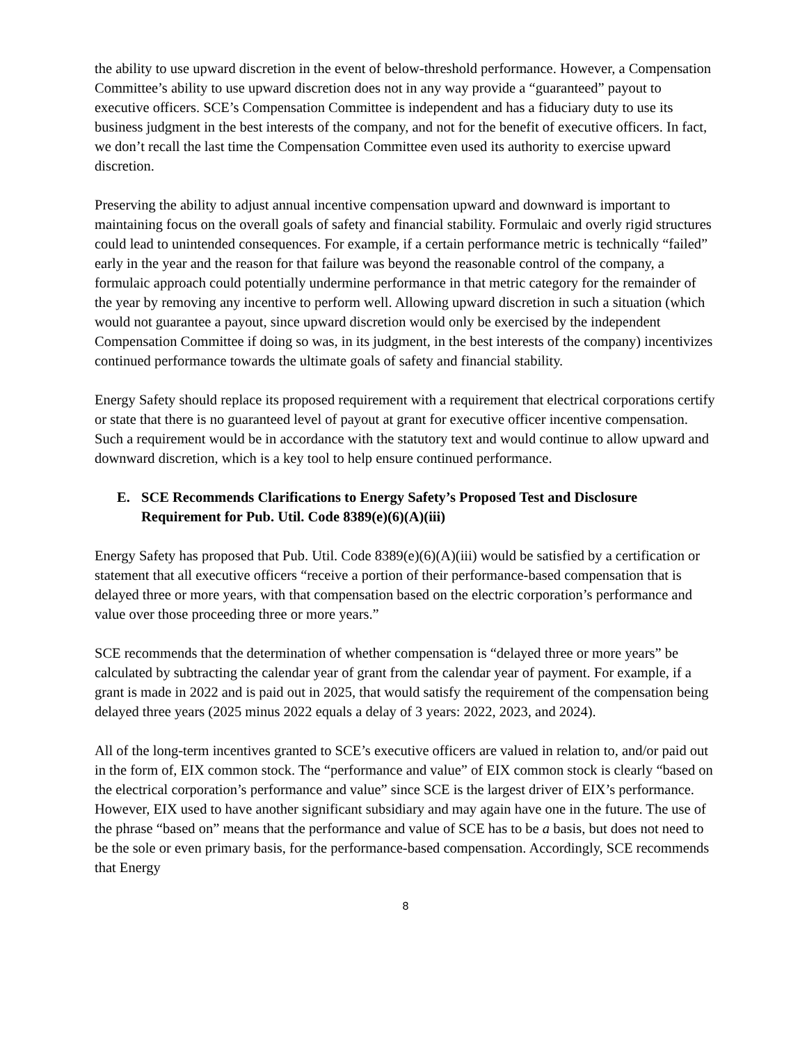the ability to use upward discretion in the event of below-threshold performance. However, a Compensation Committee’s ability to use upward discretion does not in any way provide a “guaranteed” payout to executive officers. SCE’s Compensation Committee is independent and has a fiduciary duty to use its business judgment in the best interests of the company, and not for the benefit of executive officers. In fact, we don’t recall the last time the Compensation Committee even used its authority to exercise upward discretion.
Preserving the ability to adjust annual incentive compensation upward and downward is important to maintaining focus on the overall goals of safety and financial stability. Formulaic and overly rigid structures could lead to unintended consequences. For example, if a certain performance metric is technically “failed” early in the year and the reason for that failure was beyond the reasonable control of the company, a formulaic approach could potentially undermine performance in that metric category for the remainder of the year by removing any incentive to perform well. Allowing upward discretion in such a situation (which would not guarantee a payout, since upward discretion would only be exercised by the independent Compensation Committee if doing so was, in its judgment, in the best interests of the company) incentivizes continued performance towards the ultimate goals of safety and financial stability.
Energy Safety should replace its proposed requirement with a requirement that electrical corporations certify or state that there is no guaranteed level of payout at grant for executive officer incentive compensation. Such a requirement would be in accordance with the statutory text and would continue to allow upward and downward discretion, which is a key tool to help ensure continued performance.
E. SCE Recommends Clarifications to Energy Safety’s Proposed Test and Disclosure Requirement for Pub. Util. Code 8389(e)(6)(A)(iii)
Energy Safety has proposed that Pub. Util. Code 8389(e)(6)(A)(iii) would be satisfied by a certification or statement that all executive officers “receive a portion of their performance-based compensation that is delayed three or more years, with that compensation based on the electric corporation’s performance and value over those proceeding three or more years.”
SCE recommends that the determination of whether compensation is “delayed three or more years” be calculated by subtracting the calendar year of grant from the calendar year of payment. For example, if a grant is made in 2022 and is paid out in 2025, that would satisfy the requirement of the compensation being delayed three years (2025 minus 2022 equals a delay of 3 years: 2022, 2023, and 2024).
All of the long-term incentives granted to SCE’s executive officers are valued in relation to, and/or paid out in the form of, EIX common stock. The “performance and value” of EIX common stock is clearly “based on the electrical corporation’s performance and value” since SCE is the largest driver of EIX’s performance. However, EIX used to have another significant subsidiary and may again have one in the future. The use of the phrase “based on” means that the performance and value of SCE has to be a basis, but does not need to be the sole or even primary basis, for the performance-based compensation. Accordingly, SCE recommends that Energy
8